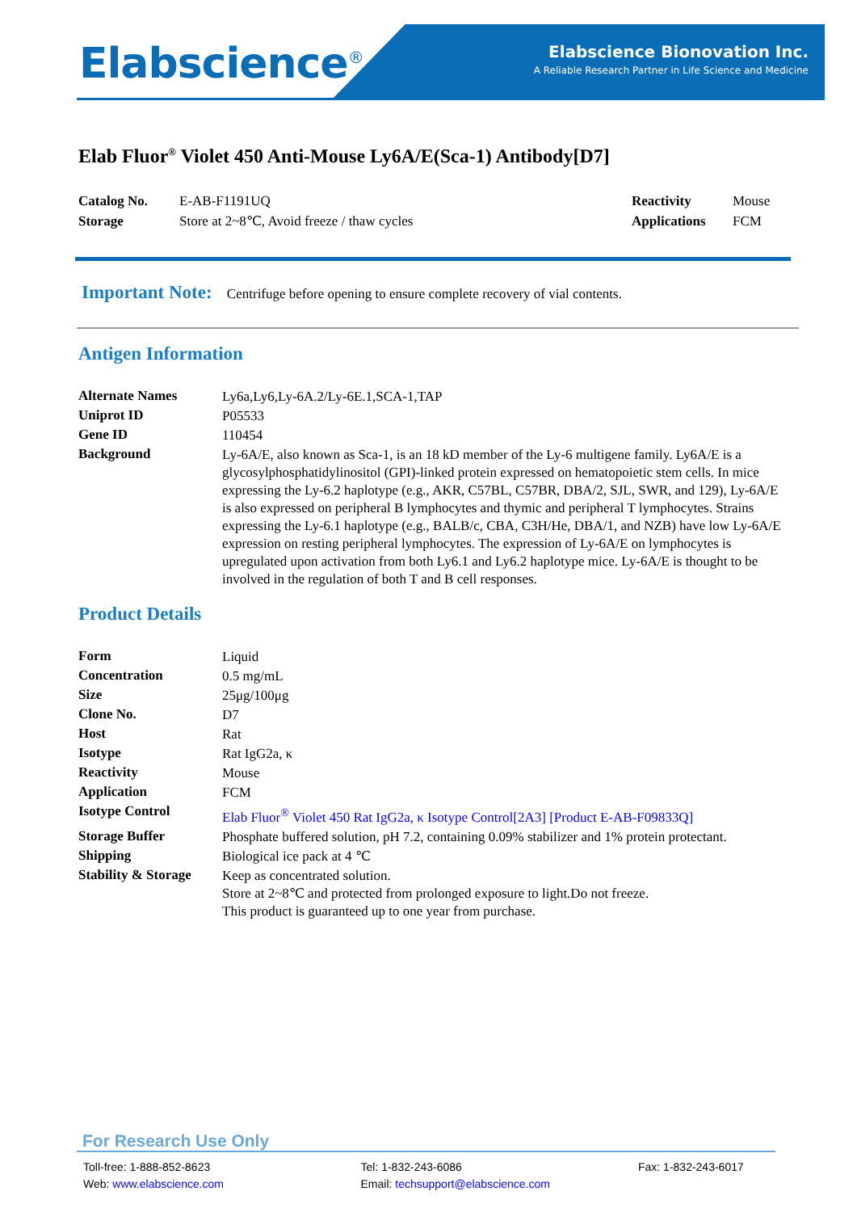Elabscience<sup>®</sup>
Elabscience Bionovation Inc.
A Reliable Research Partner in Life Science and Medicine
Elab Fluor<sup>®</sup> Violet 450 Anti-Mouse Ly6A/E(Sca-1) Antibody[D7]
| Catalog No. | E-AB-F1191UQ | Reactivity | Mouse |
| Storage | Store at 2~8℃, Avoid freeze / thaw cycles | Applications | FCM |
Important Note: Centrifuge before opening to ensure complete recovery of vial contents.
Antigen Information
| Alternate Names | Ly6a,Ly6,Ly-6A.2/Ly-6E.1,SCA-1,TAP |
| Uniprot ID | P05533 |
| Gene ID | 110454 |
| Background | Ly-6A/E, also known as Sca-1, is an 18 kD member of the Ly-6 multigene family. Ly6A/E is a glycosylphosphatidylinositol (GPI)-linked protein expressed on hematopoietic stem cells. In mice expressing the Ly-6.2 haplotype (e.g., AKR, C57BL, C57BR, DBA/2, SJL, SWR, and 129), Ly-6A/E is also expressed on peripheral B lymphocytes and thymic and peripheral T lymphocytes. Strains expressing the Ly-6.1 haplotype (e.g., BALB/c, CBA, C3H/He, DBA/1, and NZB) have low Ly-6A/E expression on resting peripheral lymphocytes. The expression of Ly-6A/E on lymphocytes is upregulated upon activation from both Ly6.1 and Ly6.2 haplotype mice. Ly-6A/E is thought to be involved in the regulation of both T and B cell responses. |
Product Details
| Form | Liquid |
| Concentration | 0.5 mg/mL |
| Size | 25μg/100μg |
| Clone No. | D7 |
| Host | Rat |
| Isotype | Rat IgG2a, κ |
| Reactivity | Mouse |
| Application | FCM |
| Isotype Control | Elab Fluor<sup>®</sup> Violet 450 Rat IgG2a, κ Isotype Control[2A3] [Product E-AB-F09833Q] |
| Storage Buffer | Phosphate buffered solution, pH 7.2, containing 0.09% stabilizer and 1% protein protectant. |
| Shipping | Biological ice pack at 4 ℃ |
| Stability & Storage | Keep as concentrated solution. Store at 2~8℃ and protected from prolonged exposure to light.Do not freeze. This product is guaranteed up to one year from purchase. |
For Research Use Only
Toll-free: 1-888-852-8623
Web: www.elabscience.com
Tel: 1-832-243-6086
Email: techsupport@elabscience.com
Fax: 1-832-243-6017